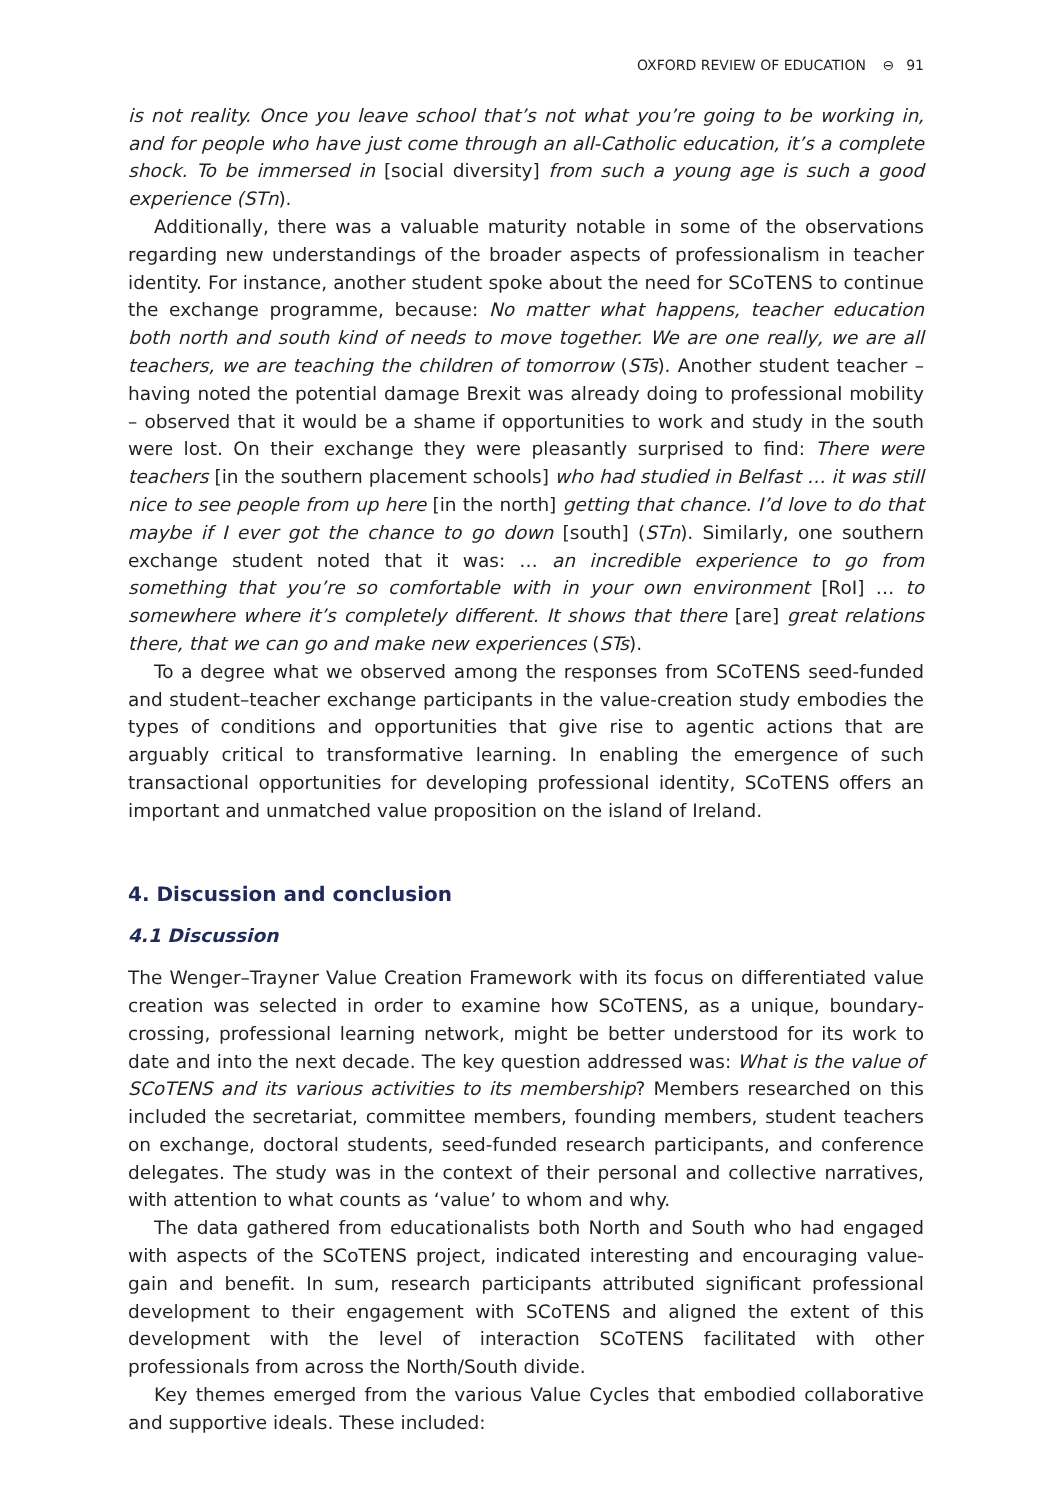OXFORD REVIEW OF EDUCATION ⊖ 91
is not reality. Once you leave school that’s not what you’re going to be working in, and for people who have just come through an all-Catholic education, it’s a complete shock. To be immersed in [social diversity] from such a young age is such a good experience (STn).
Additionally, there was a valuable maturity notable in some of the observations regarding new understandings of the broader aspects of professionalism in teacher identity. For instance, another student spoke about the need for SCoTENS to continue the exchange programme, because: No matter what happens, teacher education both north and south kind of needs to move together. We are one really, we are all teachers, we are teaching the children of tomorrow (STs). Another student teacher – having noted the potential damage Brexit was already doing to professional mobility – observed that it would be a shame if opportunities to work and study in the south were lost. On their exchange they were pleasantly surprised to find: There were teachers [in the southern placement schools] who had studied in Belfast … it was still nice to see people from up here [in the north] getting that chance. I’d love to do that maybe if I ever got the chance to go down [south] (STn). Similarly, one southern exchange student noted that it was: … an incredible experience to go from something that you’re so comfortable with in your own environment [RoI] … to somewhere where it’s completely different. It shows that there [are] great relations there, that we can go and make new experiences (STs).
To a degree what we observed among the responses from SCoTENS seed-funded and student–teacher exchange participants in the value-creation study embodies the types of conditions and opportunities that give rise to agentic actions that are arguably critical to transformative learning. In enabling the emergence of such transactional opportunities for developing professional identity, SCoTENS offers an important and unmatched value proposition on the island of Ireland.
4. Discussion and conclusion
4.1 Discussion
The Wenger–Trayner Value Creation Framework with its focus on differentiated value creation was selected in order to examine how SCoTENS, as a unique, boundary-crossing, professional learning network, might be better understood for its work to date and into the next decade. The key question addressed was: What is the value of SCoTENS and its various activities to its membership? Members researched on this included the secretariat, committee members, founding members, student teachers on exchange, doctoral students, seed-funded research participants, and conference delegates. The study was in the context of their personal and collective narratives, with attention to what counts as ‘value’ to whom and why.
The data gathered from educationalists both North and South who had engaged with aspects of the SCoTENS project, indicated interesting and encouraging value-gain and benefit. In sum, research participants attributed significant professional development to their engagement with SCoTENS and aligned the extent of this development with the level of interaction SCoTENS facilitated with other professionals from across the North/South divide.
Key themes emerged from the various Value Cycles that embodied collaborative and supportive ideals. These included: